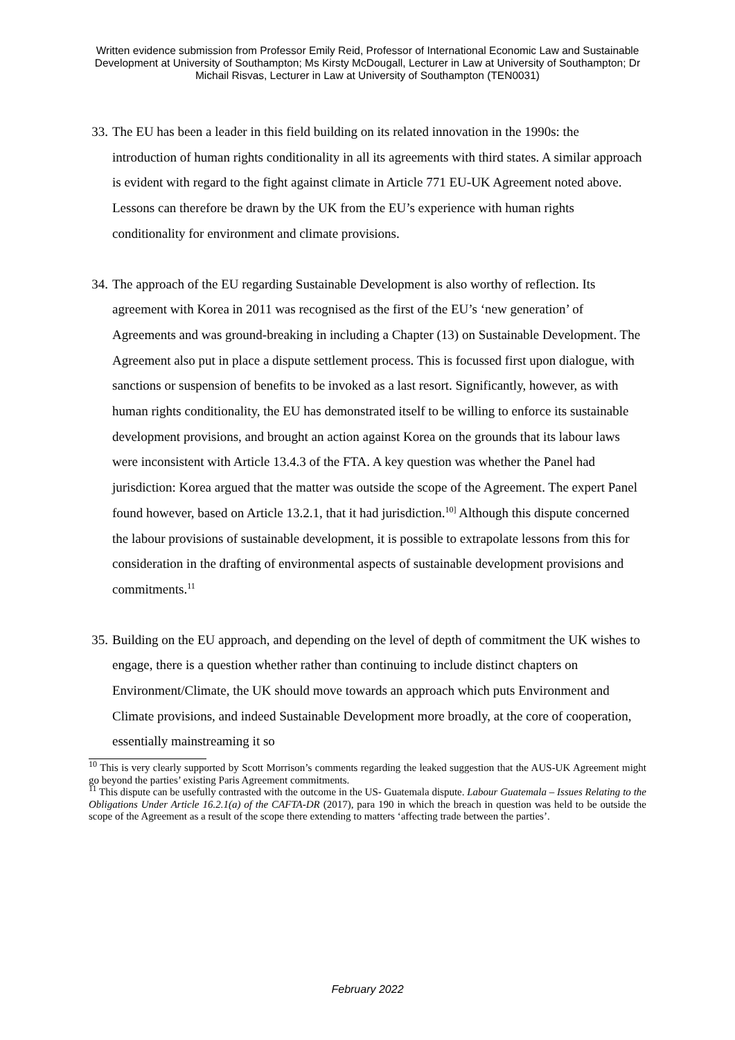Written evidence submission from Professor Emily Reid, Professor of International Economic Law and Sustainable Development at University of Southampton; Ms Kirsty McDougall, Lecturer in Law at University of Southampton; Dr Michail Risvas, Lecturer in Law at University of Southampton (TEN0031)
33. The EU has been a leader in this field building on its related innovation in the 1990s: the introduction of human rights conditionality in all its agreements with third states. A similar approach is evident with regard to the fight against climate in Article 771 EU-UK Agreement noted above. Lessons can therefore be drawn by the UK from the EU’s experience with human rights conditionality for environment and climate provisions.
34. The approach of the EU regarding Sustainable Development is also worthy of reflection. Its agreement with Korea in 2011 was recognised as the first of the EU’s ‘new generation’ of Agreements and was ground-breaking in including a Chapter (13) on Sustainable Development. The Agreement also put in place a dispute settlement process. This is focussed first upon dialogue, with sanctions or suspension of benefits to be invoked as a last resort. Significantly, however, as with human rights conditionality, the EU has demonstrated itself to be willing to enforce its sustainable development provisions, and brought an action against Korea on the grounds that its labour laws were inconsistent with Article 13.4.3 of the FTA. A key question was whether the Panel had jurisdiction: Korea argued that the matter was outside the scope of the Agreement. The expert Panel found however, based on Article 13.2.1, that it had jurisdiction.<sup>10]</sup> Although this dispute concerned the labour provisions of sustainable development, it is possible to extrapolate lessons from this for consideration in the drafting of environmental aspects of sustainable development provisions and commitments.<sup>11</sup>
35. Building on the EU approach, and depending on the level of depth of commitment the UK wishes to engage, there is a question whether rather than continuing to include distinct chapters on Environment/Climate, the UK should move towards an approach which puts Environment and Climate provisions, and indeed Sustainable Development more broadly, at the core of cooperation, essentially mainstreaming it so
<sup>10</sup> This is very clearly supported by Scott Morrison’s comments regarding the leaked suggestion that the AUS-UK Agreement might go beyond the parties’ existing Paris Agreement commitments.
<sup>11</sup> This dispute can be usefully contrasted with the outcome in the US- Guatemala dispute. Labour Guatemala – Issues Relating to the Obligations Under Article 16.2.1(a) of the CAFTA-DR (2017), para 190 in which the breach in question was held to be outside the scope of the Agreement as a result of the scope there extending to matters ‘affecting trade between the parties’.
February 2022